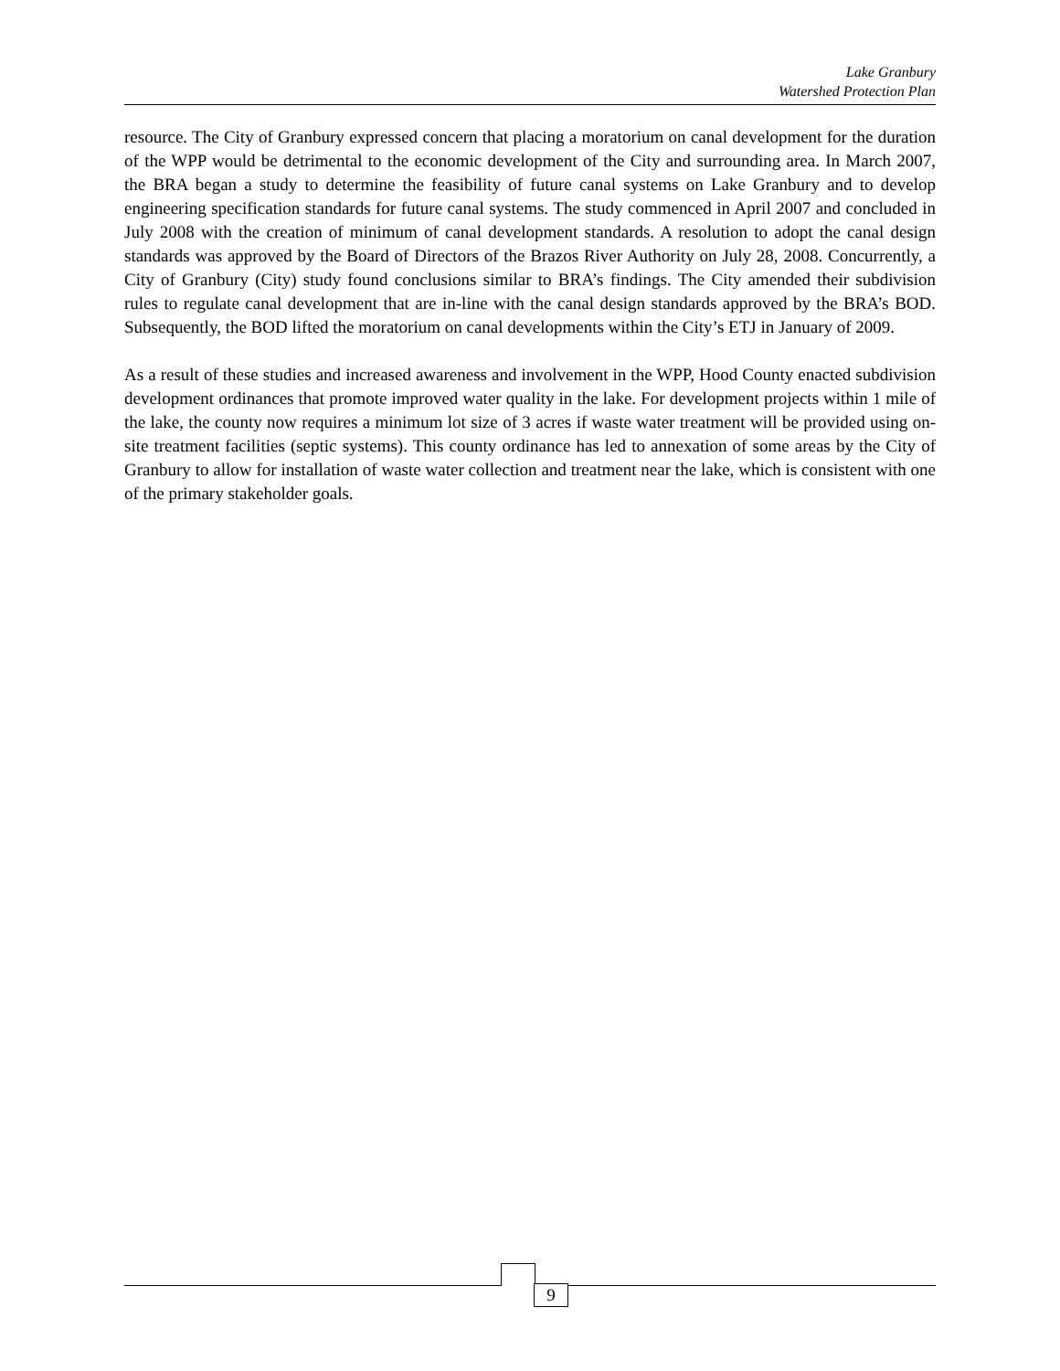Lake Granbury
Watershed Protection Plan
resource. The City of Granbury expressed concern that placing a moratorium on canal development for the duration of the WPP would be detrimental to the economic development of the City and surrounding area. In March 2007, the BRA began a study to determine the feasibility of future canal systems on Lake Granbury and to develop engineering specification standards for future canal systems. The study commenced in April 2007 and concluded in July 2008 with the creation of minimum of canal development standards. A resolution to adopt the canal design standards was approved by the Board of Directors of the Brazos River Authority on July 28, 2008. Concurrently, a City of Granbury (City) study found conclusions similar to BRA’s findings. The City amended their subdivision rules to regulate canal development that are in-line with the canal design standards approved by the BRA’s BOD. Subsequently, the BOD lifted the moratorium on canal developments within the City’s ETJ in January of 2009.
As a result of these studies and increased awareness and involvement in the WPP, Hood County enacted subdivision development ordinances that promote improved water quality in the lake. For development projects within 1 mile of the lake, the county now requires a minimum lot size of 3 acres if waste water treatment will be provided using on-site treatment facilities (septic systems). This county ordinance has led to annexation of some areas by the City of Granbury to allow for installation of waste water collection and treatment near the lake, which is consistent with one of the primary stakeholder goals.
9